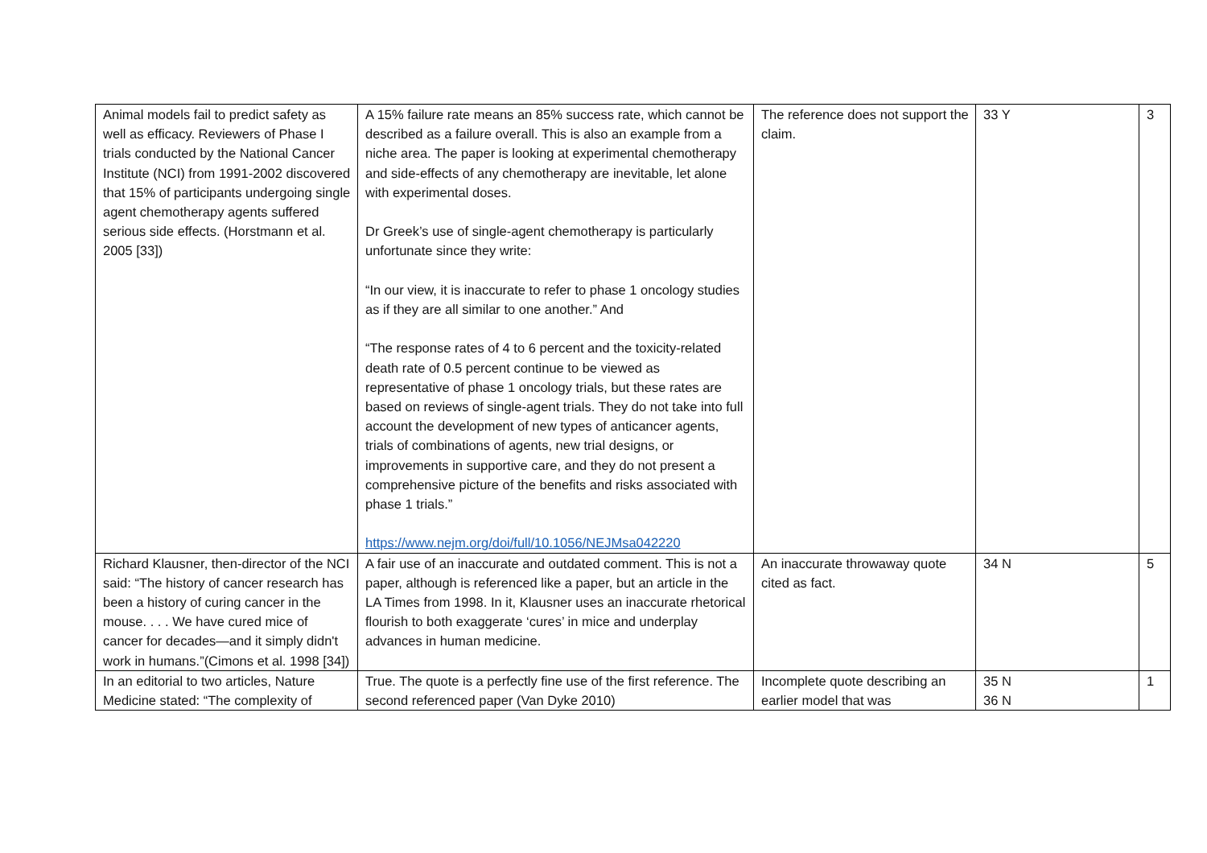| Animal models fail to predict safety as well as efficacy. Reviewers of Phase I trials conducted by the National Cancer Institute (NCI) from 1991-2002 discovered that 15% of participants undergoing single agent chemotherapy agents suffered serious side effects. (Horstmann et al. 2005 [33]) | A 15% failure rate means an 85% success rate, which cannot be described as a failure overall. This is also an example from a niche area. The paper is looking at experimental chemotherapy and side-effects of any chemotherapy are inevitable, let alone with experimental doses. Dr Greek’s use of single-agent chemotherapy is particularly unfortunate since they write: “In our view, it is inaccurate to refer to phase 1 oncology studies as if they are all similar to one another.” And “The response rates of 4 to 6 percent and the toxicity-related death rate of 0.5 percent continue to be viewed as representative of phase 1 oncology trials, but these rates are based on reviews of single-agent trials. They do not take into full account the development of new types of anticancer agents, trials of combinations of agents, new trial designs, or improvements in supportive care, and they do not present a comprehensive picture of the benefits and risks associated with phase 1 trials.” https://www.nejm.org/doi/full/10.1056/NEJMsa042220 | The reference does not support the claim. | 33 Y | 3 |
| Richard Klausner, then-director of the NCI said: “The history of cancer research has been a history of curing cancer in the mouse. . . . We have cured mice of cancer for decades—and it simply didn't work in humans.”(Cimons et al. 1998 [34]) | A fair use of an inaccurate and outdated comment. This is not a paper, although is referenced like a paper, but an article in the LA Times from 1998. In it, Klausner uses an inaccurate rhetorical flourish to both exaggerate ‘cures’ in mice and underplay advances in human medicine. | An inaccurate throwaway quote cited as fact. | 34 N | 5 |
| In an editorial to two articles, Nature Medicine stated: “The complexity of | True. The quote is a perfectly fine use of the first reference. The second referenced paper (Van Dyke 2010) | Incomplete quote describing an earlier model that was | 35 N 36 N | 1 |